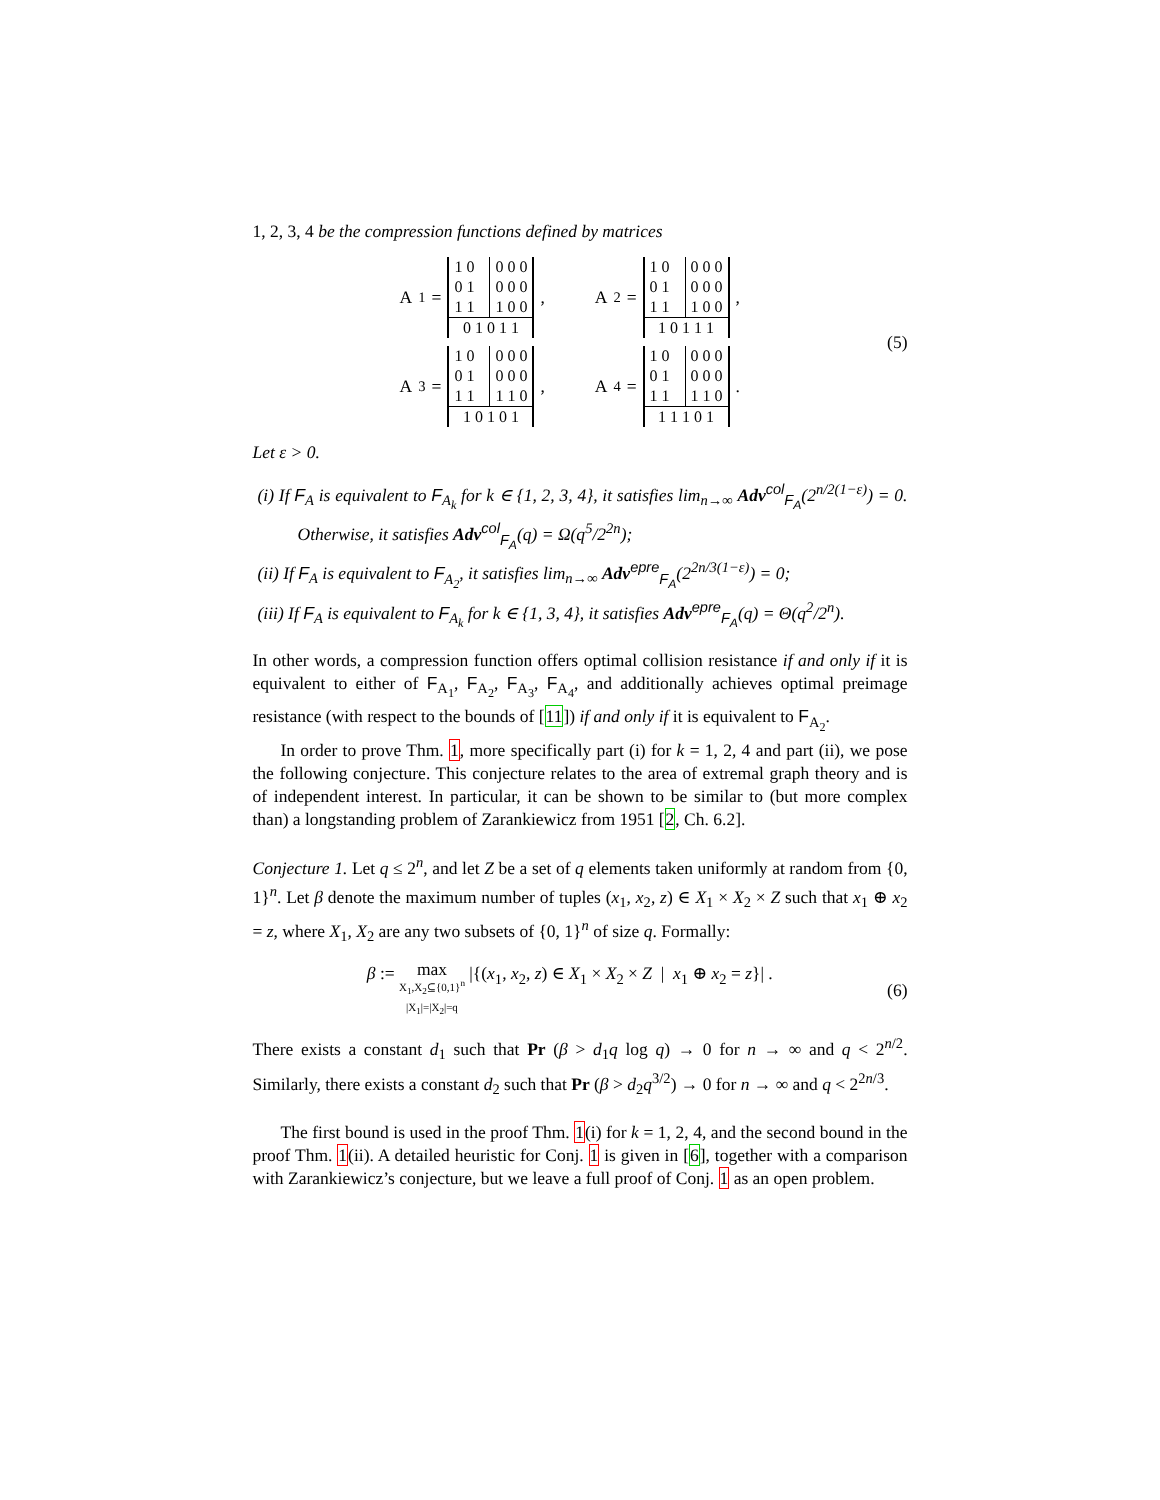1, 2, 3, 4 be the compression functions defined by matrices
A<sub>1</sub> =
| 1 0 | | 0 0 0 |
| 0 1 | | 0 0 0 |
| 1 1 | | 1 0 0 |
| 0 1 0 1 1 | | |
,
A<sub>2</sub> =
| 1 0 | | 0 0 0 |
| 0 1 | | 0 0 0 |
| 1 1 | | 1 0 0 |
| 1 0 1 1 1 | | |
,
A<sub>3</sub> =
| 1 0 | | 0 0 0 |
| 0 1 | | 0 0 0 |
| 1 1 | | 1 1 0 |
| 1 0 1 0 1 | | |
,
A<sub>4</sub> =
| 1 0 | | 0 0 0 |
| 0 1 | | 0 0 0 |
| 1 1 | | 1 1 0 |
| 1 1 1 0 1 | | |
.
(5)
Let ε > 0.
(i) If F<sub>A</sub> is equivalent to F<sub>A<sub>k</sub></sub> for k ∈ {1, 2, 3, 4}, it satisfies lim<sub>n→∞</sub> Adv<sup>col</sup><sub>F<sub>A</sub></sub>(2<sup>n/2(1−ε)</sup>) = 0. Otherwise, it satisfies Adv<sup>col</sup><sub>F<sub>A</sub></sub>(q) = Ω(q<sup>5</sup>/2<sup>2n</sup>);
(ii) If F<sub>A</sub> is equivalent to F<sub>A<sub>2</sub></sub>, it satisfies lim<sub>n→∞</sub> Adv<sup>epre</sup><sub>F<sub>A</sub></sub>(2<sup>2n/3(1−ε)</sup>) = 0;
(iii) If F<sub>A</sub> is equivalent to F<sub>A<sub>k</sub></sub> for k ∈ {1, 3, 4}, it satisfies Adv<sup>epre</sup><sub>F<sub>A</sub></sub>(q) = Θ(q<sup>2</sup>/2<sup>n</sup>).
In other words, a compression function offers optimal collision resistance if and only if it is equivalent to either of F<sub>A<sub>1</sub></sub>, F<sub>A<sub>2</sub></sub>, F<sub>A<sub>3</sub></sub>, F<sub>A<sub>4</sub></sub>, and additionally achieves optimal preimage resistance (with respect to the bounds of [11]) if and only if it is equivalent to F<sub>A<sub>2</sub></sub>.
In order to prove Thm. 1, more specifically part (i) for k = 1, 2, 4 and part (ii), we pose the following conjecture. This conjecture relates to the area of extremal graph theory and is of independent interest. In particular, it can be shown to be similar to (but more complex than) a longstanding problem of Zarankiewicz from 1951 [2, Ch. 6.2].
Conjecture 1. Let q ≤ 2<sup>n</sup>, and let Z be a set of q elements taken uniformly at random from {0, 1}<sup>n</sup>. Let β denote the maximum number of tuples (x<sub>1</sub>, x<sub>2</sub>, z) ∈ X<sub>1</sub> × X<sub>2</sub> × Z such that x<sub>1</sub> ⊕ x<sub>2</sub> = z, where X<sub>1</sub>, X<sub>2</sub> are any two subsets of {0, 1}<sup>n</sup> of size q. Formally:
β := max
X<sub>1</sub>,X<sub>2</sub>⊆{0,1}<sup>n</sup>
|X<sub>1</sub>|=|X<sub>2</sub>|=q |{(x<sub>1</sub>, x<sub>2</sub>, z) ∈ X<sub>1</sub> × X<sub>2</sub> × Z | x<sub>1</sub> ⊕ x<sub>2</sub> = z}| .
(6)
There exists a constant d<sub>1</sub> such that Pr (β > d<sub>1</sub>q log q) → 0 for n → ∞ and q < 2<sup>n/2</sup>. Similarly, there exists a constant d<sub>2</sub> such that Pr (β > d<sub>2</sub>q<sup>3/2</sup>) → 0 for n → ∞ and q < 2<sup>2n/3</sup>.
The first bound is used in the proof Thm. 1(i) for k = 1, 2, 4, and the second bound in the proof Thm. 1(ii). A detailed heuristic for Conj. 1 is given in [6], together with a comparison with Zarankiewicz’s conjecture, but we leave a full proof of Conj. 1 as an open problem.